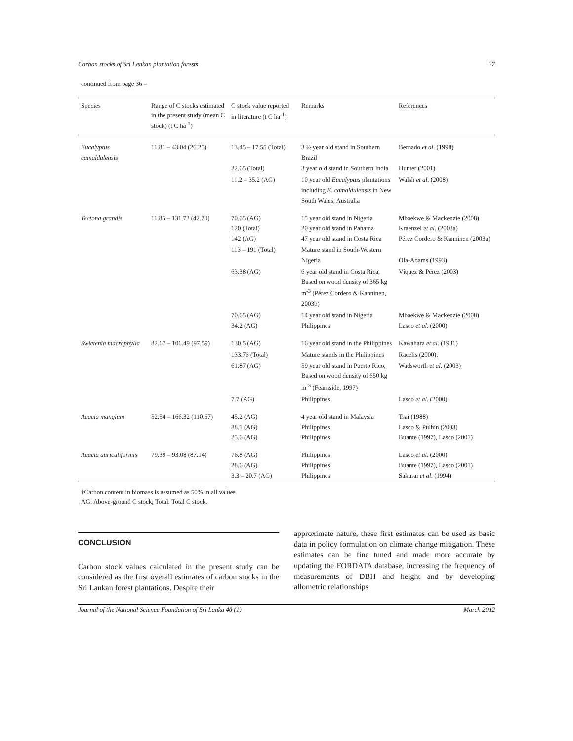Carbon stocks of Sri Lankan plantation forests 37
continued from page 36 –
| Species | Range of C stocks estimated in the present study (mean C stock) (t C ha<sup>-1</sup>) | C stock value reported in literature (t C ha<sup>-1</sup>) | Remarks | References |
| --- | --- | --- | --- | --- |
| Eucalyptus camaldulensis | 11.81 – 43.04 (26.25) | 13.45 – 17.55 (Total) | 3 ½ year old stand in Southern Brazil | Bernado et al . (1998) |
| | | 22.65 (Total) | 3 year old stand in Southern India | Hunter (2001) |
| | | 11.2 – 35.2 (AG) | 10 year old Eucalyptus plantations including E. camaldulensis in New South Wales, Australia | Walsh et al . (2008) |
| Tectona grandis | 11.85 – 131.72 (42.70) | 70.65 (AG) 120 (Total) 142 (AG) | 15 year old stand in Nigeria 20 year old stand in Panama 47 year old stand in Costa Rica | Mbaekwe & Mackenzie (2008) Kraenzel et al . (2003a) Pérez Cordero & Kanninen (2003a) |
| | | 113 – 191 (Total) | Mature stand in South-Western Nigeria | Ola-Adams (1993) |
| | | 63.38 (AG) | 6 year old stand in Costa Rica, Based on wood density of 365 kg m<sup>-3</sup> (Pérez Cordero & Kanninen, 2003b) | Víquez & Pérez (2003) |
| | | 70.65 (AG) 34.2 (AG) | 14 year old stand in Nigeria Philippines | Mbaekwe & Mackenzie (2008) Lasco et al . (2000) |
| Swietenia macrophylla | 82.67 – 106.49 (97.59) | 130.5 (AG) | 16 year old stand in the Philippines | Kawahara et al . (1981) |
| | | 133.76 (Total) | Mature stands in the Philippines | Racelis (2000). |
| | | 61.87 (AG) | 59 year old stand in Puerto Rico, Based on wood density of 650 kg m<sup>-3</sup> (Fearnside, 1997) | Wadsworth et al . (2003) |
| | | 7.7 (AG) | Philippines | Lasco et al . (2000) |
| Acacia mangium | 52.54 – 166.32 (110.67) | 45.2 (AG) 88.1 (AG) 25.6 (AG) | 4 year old stand in Malaysia Philippines Philippines | Tsai (1988) Lasco & Pulhin (2003) Buante (1997), Lasco (2001) |
| Acacia auriculiformis | 79.39 – 93.08 (87.14) | 76.8 (AG) 28.6 (AG) 3.3 – 20.7 (AG) | Philippines Philippines Philippines | Lasco et al . (2000) Buante (1997), Lasco (2001) Sakurai et al . (1994) |
†Carbon content in biomass is assumed as 50% in all values.
AG: Above-ground C stock; Total: Total C stock.
CONCLUSION
Carbon stock values calculated in the present study can be considered as the first overall estimates of carbon stocks in the Sri Lankan forest plantations. Despite their
approximate nature, these first estimates can be used as basic data in policy formulation on climate change mitigation. These estimates can be fine tuned and made more accurate by updating the FORDATA database, increasing the frequency of measurements of DBH and height and by developing allometric relationships
Journal of the National Science Foundation of Sri Lanka 40 (1) March 2012